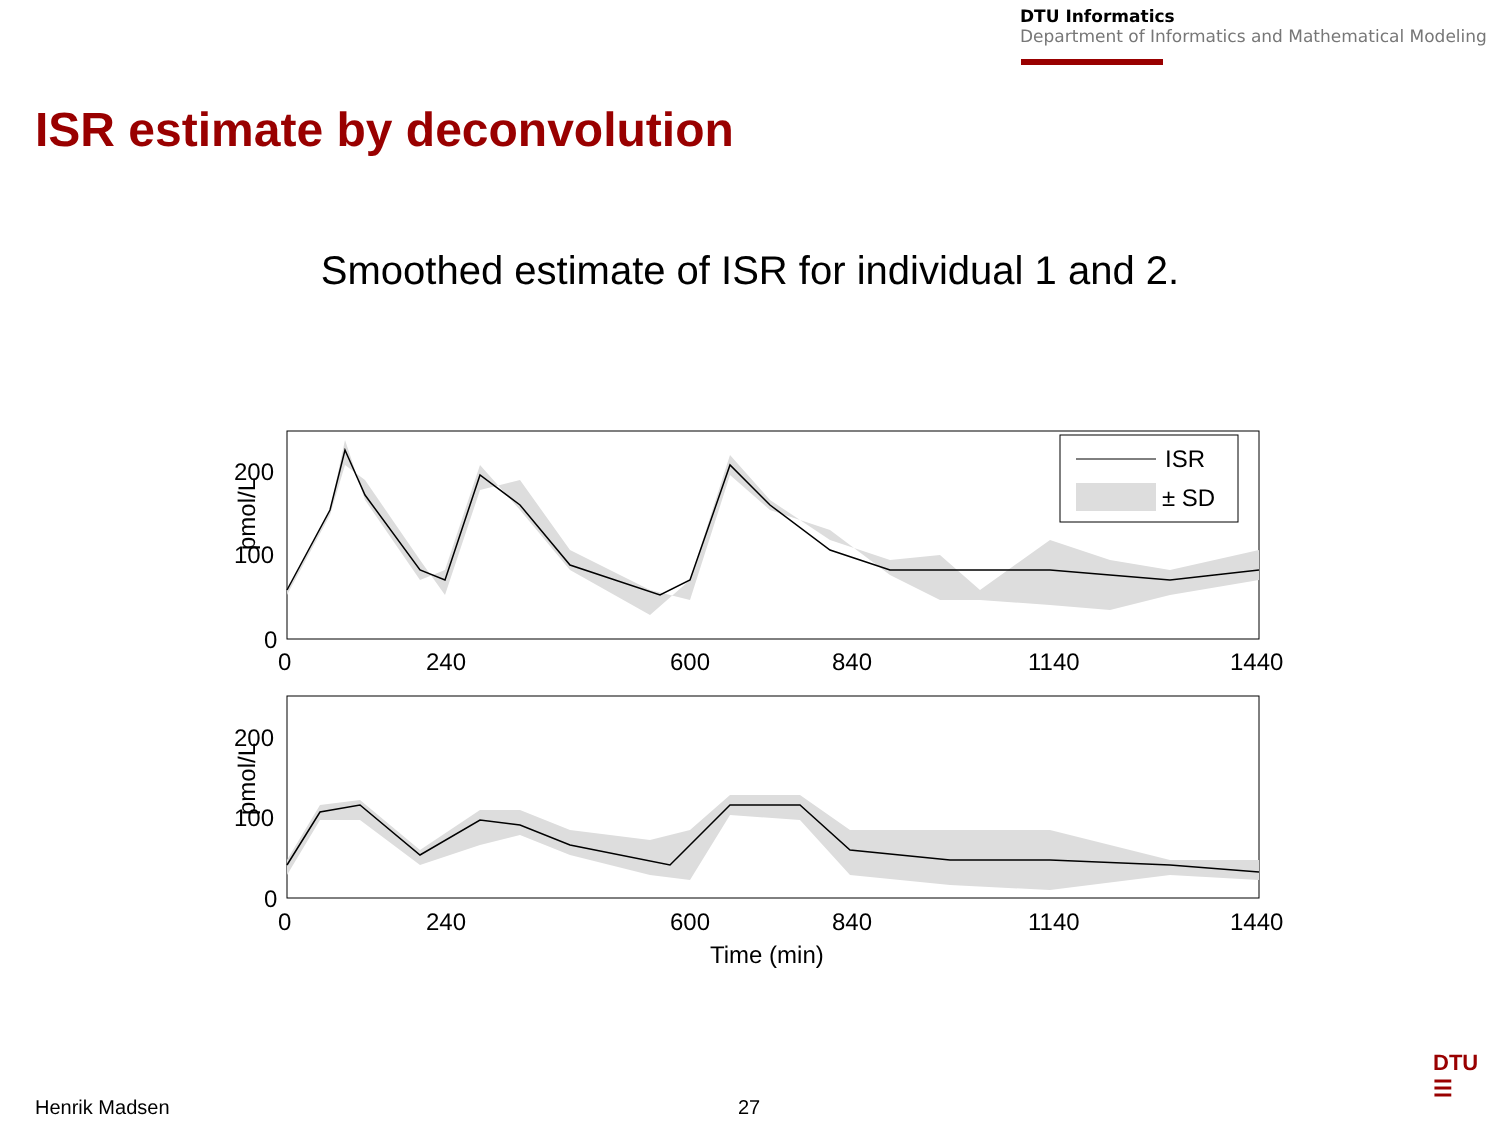DTU Informatics
Department of Informatics and Mathematical Modeling
ISR estimate by deconvolution
Smoothed estimate of ISR for individual 1 and 2.
200
100
0
pmol/L
0
240
600
840
1140
1440
ISR
± SD
200
100
0
pmol/L
0
240
600
840
1140
1440
Time (min)
Henrik Madsen 27
DTU
☰